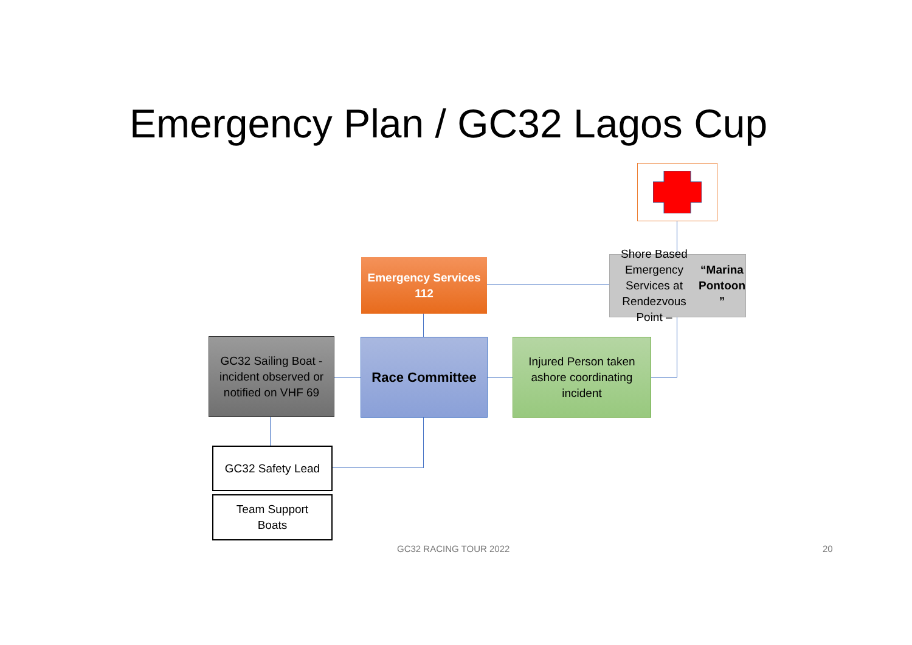Emergency Plan / GC32 Lagos Cup
Emergency Services
112
Shore Based Emergency Services at Rendezvous Point –
“Marina Pontoon ”
GC32 Sailing Boat - incident observed or notified on VHF 69
Race Committee
Injured Person taken ashore coordinating incident
GC32 Safety Lead
Team Support
Boats
GC32 RACING TOUR 2022 20